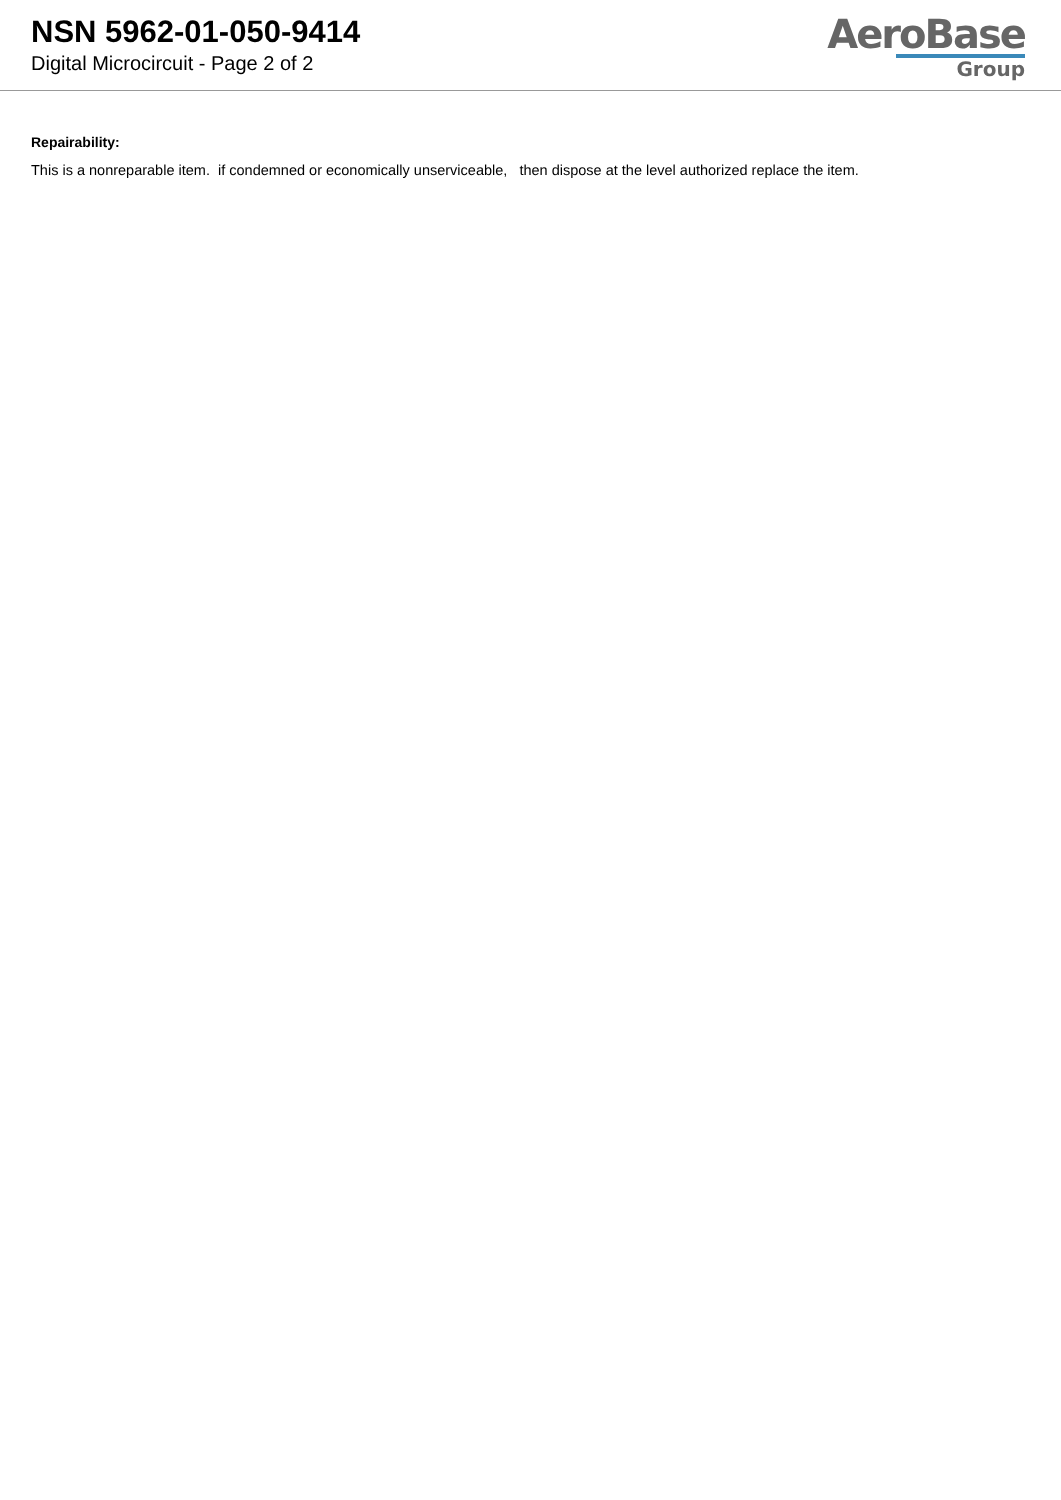NSN 5962-01-050-9414
Digital Microcircuit - Page 2 of 2
AeroBase
Group
Repairability:
This is a nonreparable item. if condemned or economically unserviceable, then dispose at the level authorized replace the item.